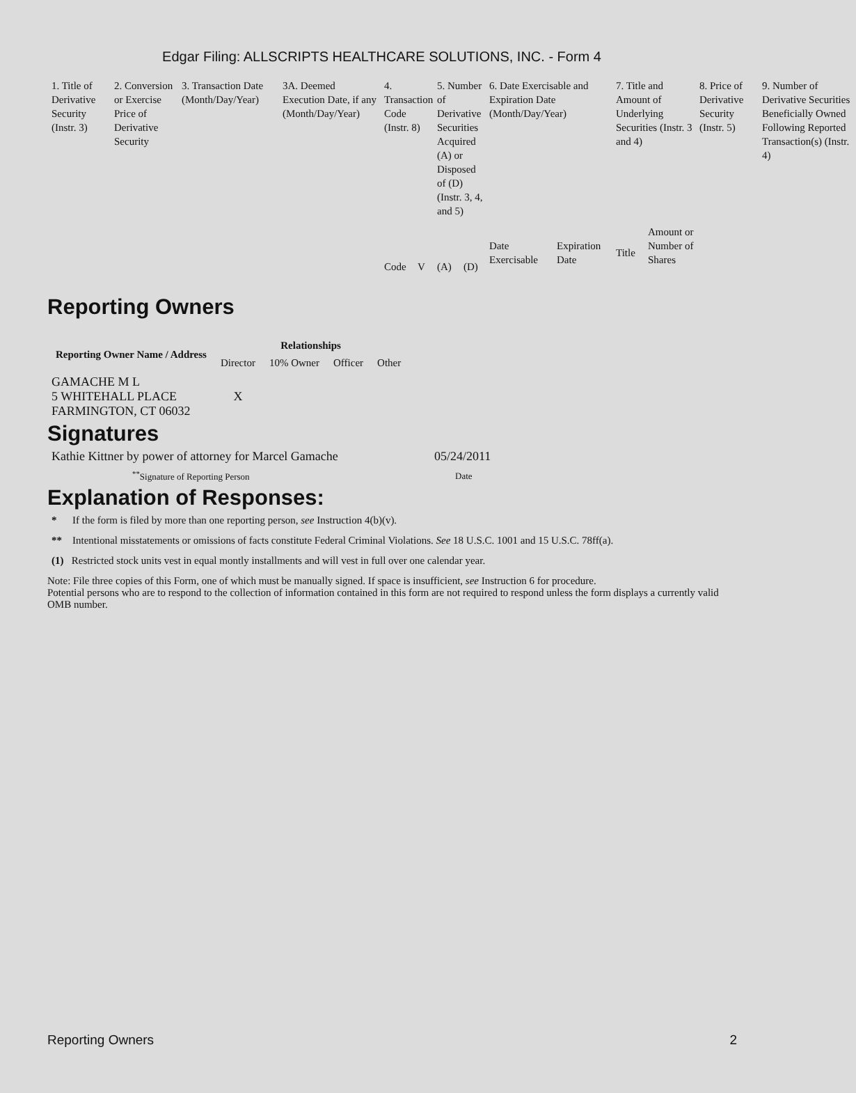Edgar Filing: ALLSCRIPTS HEALTHCARE SOLUTIONS, INC. - Form 4
| 1. Title of Derivative Security (Instr. 3) | 2. Conversion or Exercise Price of Derivative Security | 3. Transaction Date (Month/Day/Year) | 3A. Deemed Execution Date, if any (Month/Day/Year) | 4. Transaction Code (Instr. 8) | | 5. Number of Derivative Securities Acquired (A) or Disposed of (D) (Instr. 3, 4, and 5) | | 6. Date Exercisable and Expiration Date (Month/Day/Year) | | 7. Title and Amount of Underlying Securities (Instr. 3 and 4) | | 8. Price of Derivative Security (Instr. 5) | 9. Number of Derivative Securities Beneficially Owned Following Reported Transaction(s) (Instr. 4) |
| | | | | Code | V | (A) | (D) | Date Exercisable | Expiration Date | Title | Amount or Number of Shares | | |
Reporting Owners
| Reporting Owner Name / Address | Relationships | | | |
| --- | --- | --- | --- | --- |
| | Director | 10% Owner | Officer | Other |
| GAMACHE M L 5 WHITEHALL PLACE FARMINGTON, CT 06032 | X | | | |
Signatures
| Kathie Kittner by power of attorney for Marcel Gamache | 05/24/2011 |
| <sup>**</sup> Signature of Reporting Person | Date |
Explanation of Responses:
* If the form is filed by more than one reporting person, see Instruction 4(b)(v).
** Intentional misstatements or omissions of facts constitute Federal Criminal Violations. See 18 U.S.C. 1001 and 15 U.S.C. 78ff(a).
(1) Restricted stock units vest in equal montly installments and will vest in full over one calendar year.
Note: File three copies of this Form, one of which must be manually signed. If space is insufficient, see Instruction 6 for procedure.
Potential persons who are to respond to the collection of information contained in this form are not required to respond unless the form displays a currently valid OMB number.
Reporting Owners 2